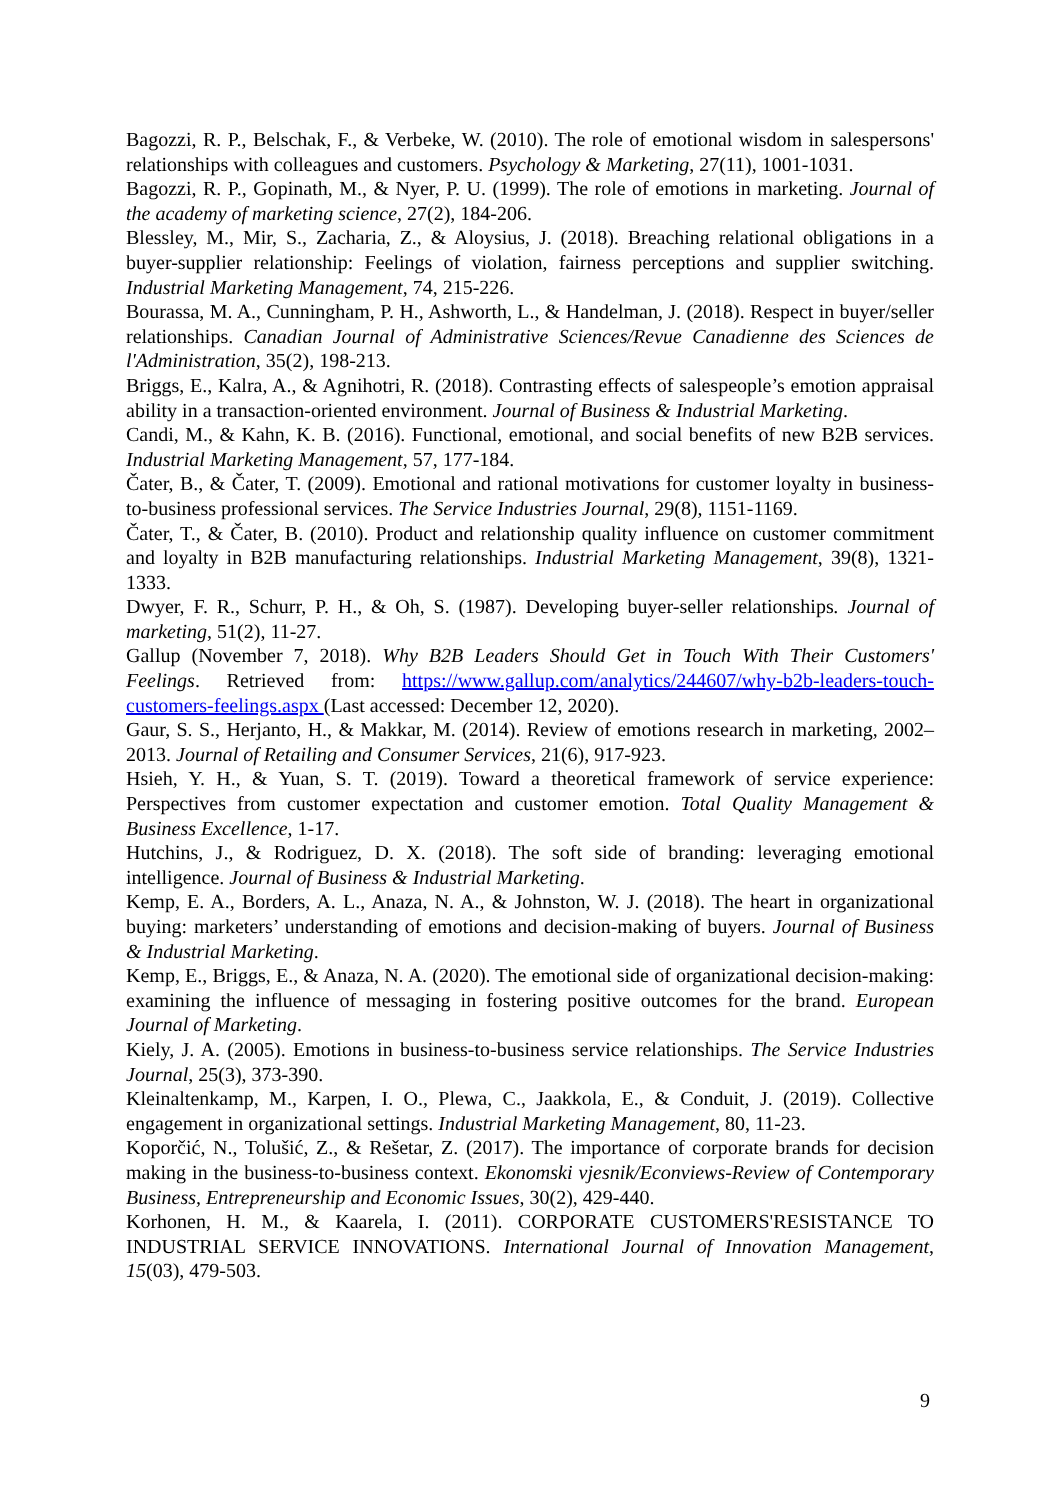Bagozzi, R. P., Belschak, F., & Verbeke, W. (2010). The role of emotional wisdom in salespersons' relationships with colleagues and customers. Psychology & Marketing, 27(11), 1001-1031.
Bagozzi, R. P., Gopinath, M., & Nyer, P. U. (1999). The role of emotions in marketing. Journal of the academy of marketing science, 27(2), 184-206.
Blessley, M., Mir, S., Zacharia, Z., & Aloysius, J. (2018). Breaching relational obligations in a buyer-supplier relationship: Feelings of violation, fairness perceptions and supplier switching. Industrial Marketing Management, 74, 215-226.
Bourassa, M. A., Cunningham, P. H., Ashworth, L., & Handelman, J. (2018). Respect in buyer/seller relationships. Canadian Journal of Administrative Sciences/Revue Canadienne des Sciences de l'Administration, 35(2), 198-213.
Briggs, E., Kalra, A., & Agnihotri, R. (2018). Contrasting effects of salespeople’s emotion appraisal ability in a transaction-oriented environment. Journal of Business & Industrial Marketing.
Candi, M., & Kahn, K. B. (2016). Functional, emotional, and social benefits of new B2B services. Industrial Marketing Management, 57, 177-184.
Čater, B., & Čater, T. (2009). Emotional and rational motivations for customer loyalty in business-to-business professional services. The Service Industries Journal, 29(8), 1151-1169.
Čater, T., & Čater, B. (2010). Product and relationship quality influence on customer commitment and loyalty in B2B manufacturing relationships. Industrial Marketing Management, 39(8), 1321-1333.
Dwyer, F. R., Schurr, P. H., & Oh, S. (1987). Developing buyer-seller relationships. Journal of marketing, 51(2), 11-27.
Gallup (November 7, 2018). Why B2B Leaders Should Get in Touch With Their Customers' Feelings. Retrieved from: https://www.gallup.com/analytics/244607/why-b2b-leaders-touch-customers-feelings.aspx (Last accessed: December 12, 2020).
Gaur, S. S., Herjanto, H., & Makkar, M. (2014). Review of emotions research in marketing, 2002–2013. Journal of Retailing and Consumer Services, 21(6), 917-923.
Hsieh, Y. H., & Yuan, S. T. (2019). Toward a theoretical framework of service experience: Perspectives from customer expectation and customer emotion. Total Quality Management & Business Excellence, 1-17.
Hutchins, J., & Rodriguez, D. X. (2018). The soft side of branding: leveraging emotional intelligence. Journal of Business & Industrial Marketing.
Kemp, E. A., Borders, A. L., Anaza, N. A., & Johnston, W. J. (2018). The heart in organizational buying: marketers’ understanding of emotions and decision-making of buyers. Journal of Business & Industrial Marketing.
Kemp, E., Briggs, E., & Anaza, N. A. (2020). The emotional side of organizational decision-making: examining the influence of messaging in fostering positive outcomes for the brand. European Journal of Marketing.
Kiely, J. A. (2005). Emotions in business-to-business service relationships. The Service Industries Journal, 25(3), 373-390.
Kleinaltenkamp, M., Karpen, I. O., Plewa, C., Jaakkola, E., & Conduit, J. (2019). Collective engagement in organizational settings. Industrial Marketing Management, 80, 11-23.
Koporčić, N., Tolušić, Z., & Rešetar, Z. (2017). The importance of corporate brands for decision making in the business-to-business context. Ekonomski vjesnik/Econviews-Review of Contemporary Business, Entrepreneurship and Economic Issues, 30(2), 429-440.
Korhonen, H. M., & Kaarela, I. (2011). CORPORATE CUSTOMERS'RESISTANCE TO INDUSTRIAL SERVICE INNOVATIONS. International Journal of Innovation Management, 15(03), 479-503.
9